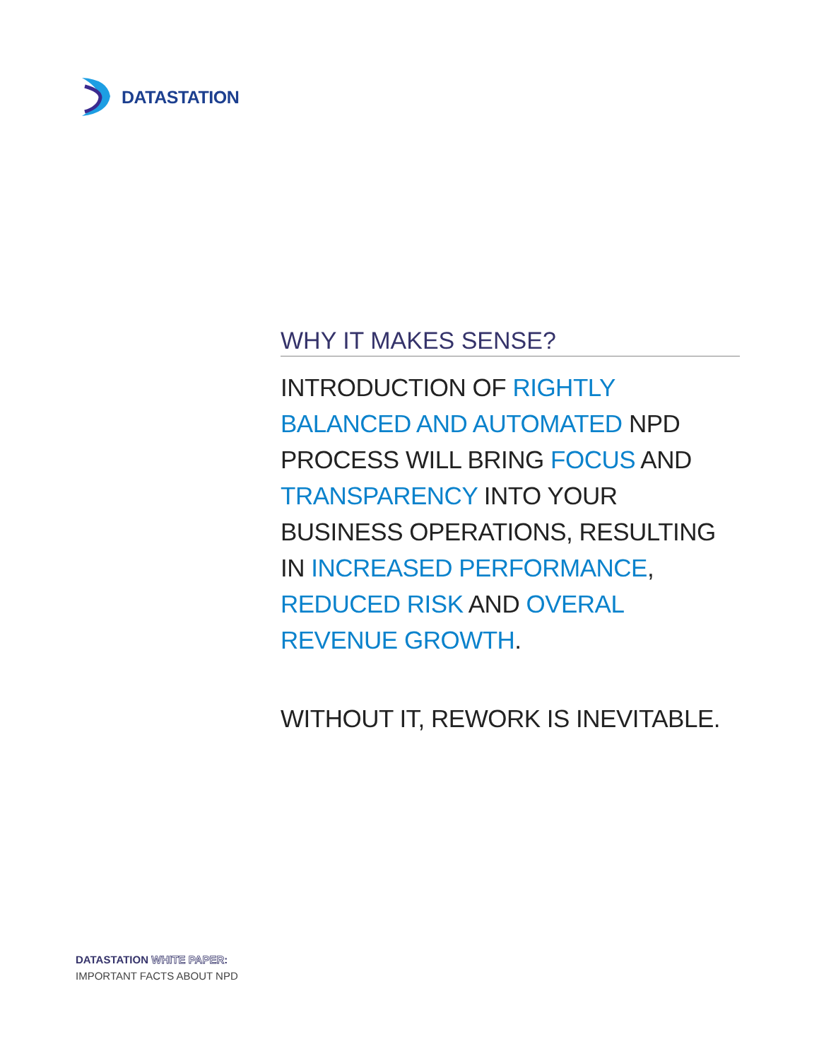DATASTATION
WHY IT MAKES SENSE?
INTRODUCTION OF RIGHTLY BALANCED AND AUTOMATED NPD PROCESS WILL BRING FOCUS AND TRANSPARENCY INTO YOUR BUSINESS OPERATIONS, RESULTING IN INCREASED PERFORMANCE, REDUCED RISK AND OVERAL REVENUE GROWTH.
WITHOUT IT, REWORK IS INEVITABLE.
DATASTATION WHITE PAPER:
IMPORTANT FACTS ABOUT NPD